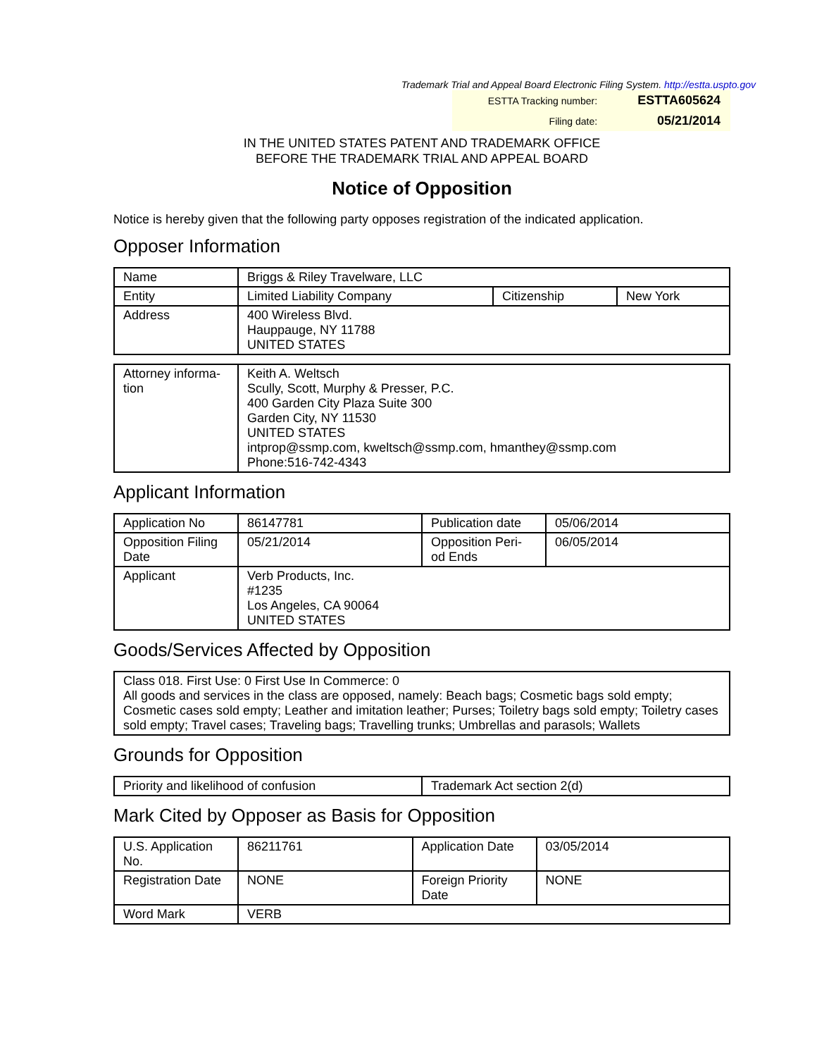Trademark Trial and Appeal Board Electronic Filing System. http://estta.uspto.gov
| ESTTA Tracking number: | ESTTA605624 |
| Filing date: | 05/21/2014 |
IN THE UNITED STATES PATENT AND TRADEMARK OFFICE
BEFORE THE TRADEMARK TRIAL AND APPEAL BOARD
Notice of Opposition
Notice is hereby given that the following party opposes registration of the indicated application.
Opposer Information
| Name | Briggs & Riley Travelware, LLC | | |
| Entity | Limited Liability Company | Citizenship | New York |
| Address | 400 Wireless Blvd. Hauppauge, NY 11788 UNITED STATES | | |
| Attorney informa- tion | Keith A. Weltsch Scully, Scott, Murphy & Presser, P.C. 400 Garden City Plaza Suite 300 Garden City, NY 11530 UNITED STATES intprop@ssmp.com, kweltsch@ssmp.com, hmanthey@ssmp.com Phone:516-742-4343 |
Applicant Information
| Application No | 86147781 | Publication date | 05/06/2014 |
| Opposition Filing Date | 05/21/2014 | Opposition Peri- od Ends | 06/05/2014 |
| Applicant | Verb Products, Inc. #1235 Los Angeles, CA 90064 UNITED STATES | | |
Goods/Services Affected by Opposition
| Class 018. First Use: 0 First Use In Commerce: 0 All goods and services in the class are opposed, namely: Beach bags; Cosmetic bags sold empty; Cosmetic cases sold empty; Leather and imitation leather; Purses; Toiletry bags sold empty; Toiletry cases sold empty; Travel cases; Traveling bags; Travelling trunks; Umbrellas and parasols; Wallets |
Grounds for Opposition
| Priority and likelihood of confusion | Trademark Act section 2(d) |
Mark Cited by Opposer as Basis for Opposition
| U.S. Application No. | 86211761 | Application Date | 03/05/2014 |
| Registration Date | NONE | Foreign Priority Date | NONE |
| Word Mark | VERB | | |